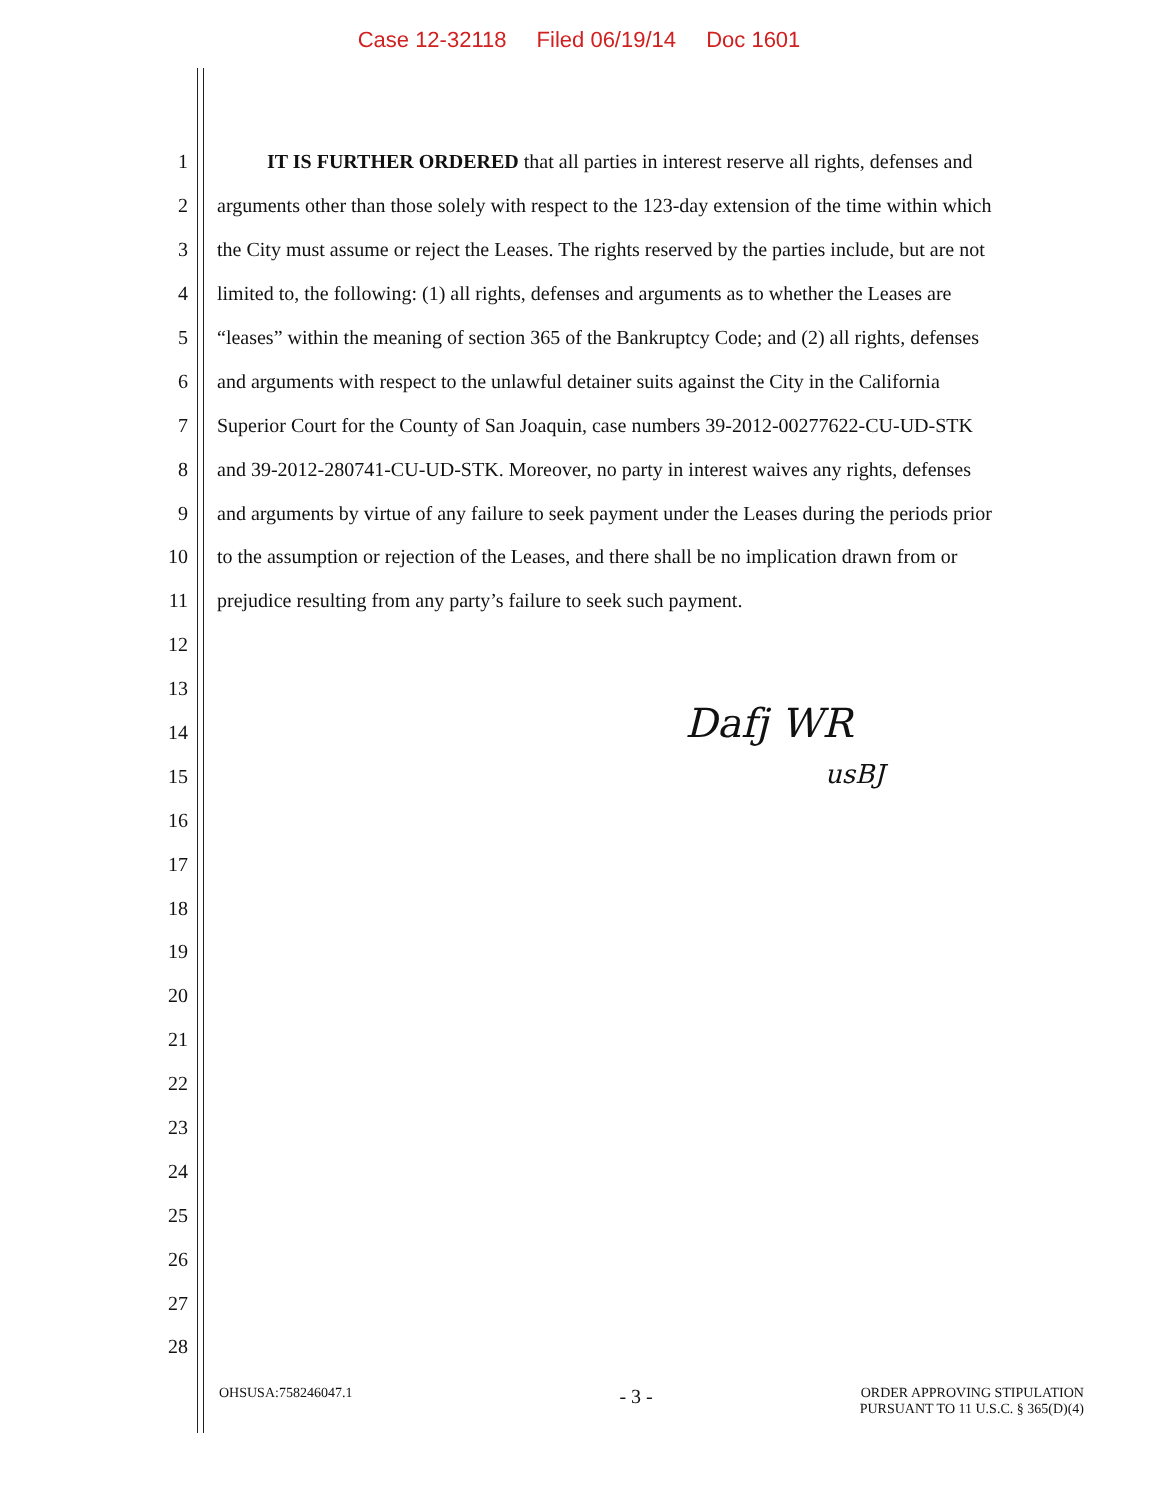Case 12-32118 Filed 06/19/14 Doc 1601
1 IT IS FURTHER ORDERED that all parties in interest reserve all rights, defenses and
2 arguments other than those solely with respect to the 123-day extension of the time within which
3 the City must assume or reject the Leases. The rights reserved by the parties include, but are not
4 limited to, the following: (1) all rights, defenses and arguments as to whether the Leases are
5 “leases” within the meaning of section 365 of the Bankruptcy Code; and (2) all rights, defenses
6 and arguments with respect to the unlawful detainer suits against the City in the California
7 Superior Court for the County of San Joaquin, case numbers 39-2012-00277622-CU-UD-STK
8 and 39-2012-280741-CU-UD-STK. Moreover, no party in interest waives any rights, defenses
9 and arguments by virtue of any failure to seek payment under the Leases during the periods prior
10 to the assumption or rejection of the Leases, and there shall be no implication drawn from or
11 prejudice resulting from any party’s failure to seek such payment.
12
13
14
15
16
17
18
19
20
21
22
23
24
25
26
27
28
Dafj WR
usBJ
OHSUSA:758246047.1
- 3 -
ORDER APPROVING STIPULATION
PURSUANT TO 11 U.S.C. § 365(D)(4)